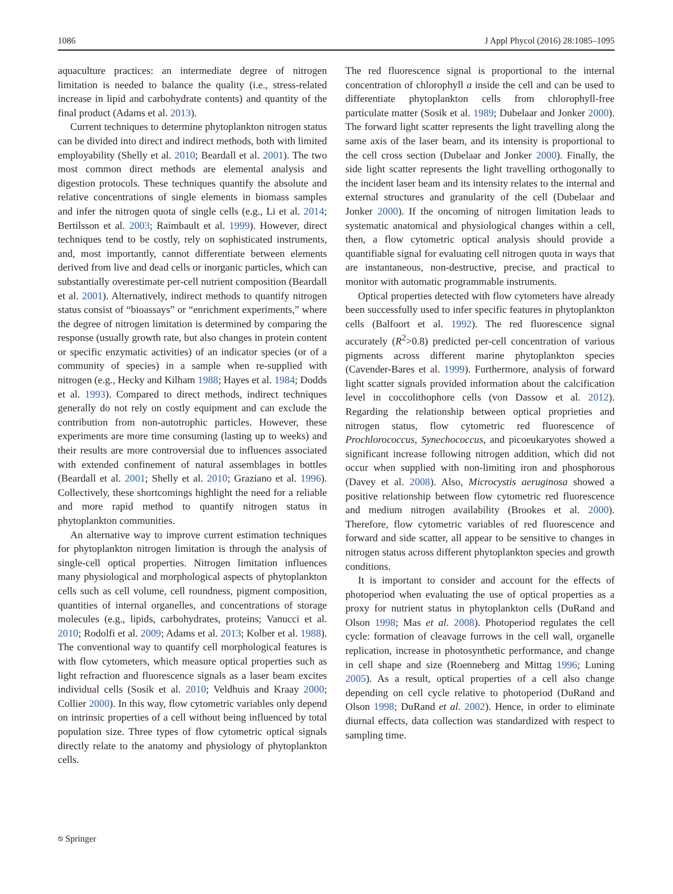1086 J Appl Phycol (2016) 28:1085–1095
aquaculture practices: an intermediate degree of nitrogen limitation is needed to balance the quality (i.e., stress-related increase in lipid and carbohydrate contents) and quantity of the final product (Adams et al. 2013).
Current techniques to determine phytoplankton nitrogen status can be divided into direct and indirect methods, both with limited employability (Shelly et al. 2010; Beardall et al. 2001). The two most common direct methods are elemental analysis and digestion protocols. These techniques quantify the absolute and relative concentrations of single elements in biomass samples and infer the nitrogen quota of single cells (e.g., Li et al. 2014; Bertilsson et al. 2003; Raimbault et al. 1999). However, direct techniques tend to be costly, rely on sophisticated instruments, and, most importantly, cannot differentiate between elements derived from live and dead cells or inorganic particles, which can substantially overestimate per-cell nutrient composition (Beardall et al. 2001). Alternatively, indirect methods to quantify nitrogen status consist of “bioassays” or “enrichment experiments,” where the degree of nitrogen limitation is determined by comparing the response (usually growth rate, but also changes in protein content or specific enzymatic activities) of an indicator species (or of a community of species) in a sample when re-supplied with nitrogen (e.g., Hecky and Kilham 1988; Hayes et al. 1984; Dodds et al. 1993). Compared to direct methods, indirect techniques generally do not rely on costly equipment and can exclude the contribution from non-autotrophic particles. However, these experiments are more time consuming (lasting up to weeks) and their results are more controversial due to influences associated with extended confinement of natural assemblages in bottles (Beardall et al. 2001; Shelly et al. 2010; Graziano et al. 1996). Collectively, these shortcomings highlight the need for a reliable and more rapid method to quantify nitrogen status in phytoplankton communities.
An alternative way to improve current estimation techniques for phytoplankton nitrogen limitation is through the analysis of single-cell optical properties. Nitrogen limitation influences many physiological and morphological aspects of phytoplankton cells such as cell volume, cell roundness, pigment composition, quantities of internal organelles, and concentrations of storage molecules (e.g., lipids, carbohydrates, proteins; Vanucci et al. 2010; Rodolfi et al. 2009; Adams et al. 2013; Kolber et al. 1988). The conventional way to quantify cell morphological features is with flow cytometers, which measure optical properties such as light refraction and fluorescence signals as a laser beam excites individual cells (Sosik et al. 2010; Veldhuis and Kraay 2000; Collier 2000). In this way, flow cytometric variables only depend on intrinsic properties of a cell without being influenced by total population size. Three types of flow cytometric optical signals directly relate to the anatomy and physiology of phytoplankton cells.
The red fluorescence signal is proportional to the internal concentration of chlorophyll a inside the cell and can be used to differentiate phytoplankton cells from chlorophyll-free particulate matter (Sosik et al. 1989; Dubelaar and Jonker 2000). The forward light scatter represents the light travelling along the same axis of the laser beam, and its intensity is proportional to the cell cross section (Dubelaar and Jonker 2000). Finally, the side light scatter represents the light travelling orthogonally to the incident laser beam and its intensity relates to the internal and external structures and granularity of the cell (Dubelaar and Jonker 2000). If the oncoming of nitrogen limitation leads to systematic anatomical and physiological changes within a cell, then, a flow cytometric optical analysis should provide a quantifiable signal for evaluating cell nitrogen quota in ways that are instantaneous, non-destructive, precise, and practical to monitor with automatic programmable instruments.
Optical properties detected with flow cytometers have already been successfully used to infer specific features in phytoplankton cells (Balfoort et al. 1992). The red fluorescence signal accurately (R<sup>2</sup>>0.8) predicted per-cell concentration of various pigments across different marine phytoplankton species (Cavender-Bares et al. 1999). Furthermore, analysis of forward light scatter signals provided information about the calcification level in coccolithophore cells (von Dassow et al. 2012). Regarding the relationship between optical proprieties and nitrogen status, flow cytometric red fluorescence of Prochlorococcus, Synechococcus, and picoeukaryotes showed a significant increase following nitrogen addition, which did not occur when supplied with non-limiting iron and phosphorous (Davey et al. 2008). Also, Microcystis aeruginosa showed a positive relationship between flow cytometric red fluorescence and medium nitrogen availability (Brookes et al. 2000). Therefore, flow cytometric variables of red fluorescence and forward and side scatter, all appear to be sensitive to changes in nitrogen status across different phytoplankton species and growth conditions.
It is important to consider and account for the effects of photoperiod when evaluating the use of optical properties as a proxy for nutrient status in phytoplankton cells (DuRand and Olson 1998; Mas et al. 2008). Photoperiod regulates the cell cycle: formation of cleavage furrows in the cell wall, organelle replication, increase in photosynthetic performance, and change in cell shape and size (Roenneberg and Mittag 1996; Luning 2005). As a result, optical properties of a cell also change depending on cell cycle relative to photoperiod (DuRand and Olson 1998; DuRand et al. 2002). Hence, in order to eliminate diurnal effects, data collection was standardized with respect to sampling time.
⎋ Springer